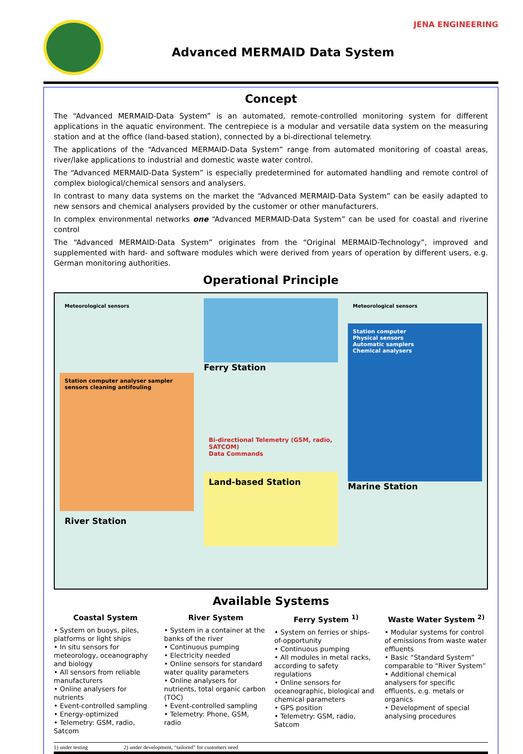Advanced MERMAID Data System
JENA ENGINEERING
Concept
The “Advanced MERMAID-Data System” is an automated, remote-controlled monitoring system for different applications in the aquatic environment. The centrepiece is a modular and versatile data system on the measuring station and at the office (land-based station), connected by a bi-directional telemetry.
The applications of the “Advanced MERMAID-Data System” range from automated monitoring of coastal areas, river/lake applications to industrial and domestic waste water control.
The “Advanced MERMAID-Data System” is especially predetermined for automated handling and remote control of complex biological/chemical sensors and analysers.
In contrast to many data systems on the market the “Advanced MERMAID-Data System” can be easily adapted to new sensors and chemical analysers provided by the customer or other manufacturers.
In complex environmental networks one “Advanced MERMAID-Data System” can be used for coastal and riverine control
The “Advanced MERMAID-Data System” originates from the “Original MERMAID-Technology”, improved and supplemented with hard- and software modules which were derived from years of operation by different users, e.g. German monitoring authorities.
Operational Principle
Meteorological sensors
Station computer analyser sampler sensors cleaning antifouling
River Station
Ferry Station
Bi-directional Telemetry (GSM, radio, SATCOM)
Data Commands
Land-based Station
Meteorological sensors
Station computer
Physical sensors
Automatic samplers
Chemical analysers
Marine Station
Available Systems
Coastal System
• System on buoys, piles, platforms or light ships
• In situ sensors for meteorology, oceanography and biology
• All sensors from reliable manufacturers
• Online analysers for nutrients
• Event-controlled sampling
• Energy-optimized
• Telemetry: GSM, radio, Satcom
River System
• System in a container at the banks of the river
• Continuous pumping
• Electricity needed
• Online sensors for standard water quality parameters
• Online analysers for nutrients, total organic carbon (TOC)
• Event-controlled sampling
• Telemetry: Phone, GSM, radio
Ferry System <sup>1)</sup>
• System on ferries or ships-of-opportunity
• Continuous pumping
• All modules in metal racks, according to safety regulations
• Online sensors for oceanographic, biological and chemical parameters
• GPS position
• Telemetry: GSM, radio, Satcom
Waste Water System <sup>2)</sup>
• Modular systems for control of emissions from waste water effluents
• Basic “Standard System” comparable to “River System”
• Additional chemical analysers for specific effluents, e.g. metals or organics
• Development of special analysing procedures
1) under testing 2) under development, “tailored” for customers need